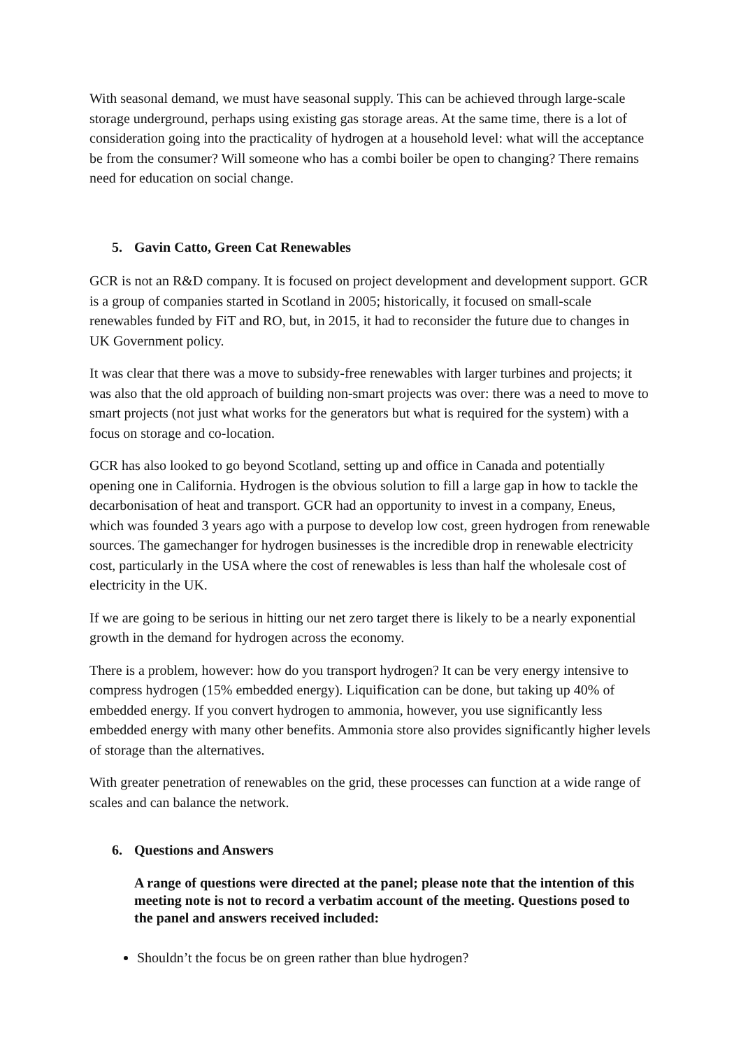With seasonal demand, we must have seasonal supply. This can be achieved through large-scale storage underground, perhaps using existing gas storage areas. At the same time, there is a lot of consideration going into the practicality of hydrogen at a household level: what will the acceptance be from the consumer? Will someone who has a combi boiler be open to changing? There remains need for education on social change.
5. Gavin Catto, Green Cat Renewables
GCR is not an R&D company. It is focused on project development and development support. GCR is a group of companies started in Scotland in 2005; historically, it focused on small-scale renewables funded by FiT and RO, but, in 2015, it had to reconsider the future due to changes in UK Government policy.
It was clear that there was a move to subsidy-free renewables with larger turbines and projects; it was also that the old approach of building non-smart projects was over: there was a need to move to smart projects (not just what works for the generators but what is required for the system) with a focus on storage and co-location.
GCR has also looked to go beyond Scotland, setting up and office in Canada and potentially opening one in California. Hydrogen is the obvious solution to fill a large gap in how to tackle the decarbonisation of heat and transport. GCR had an opportunity to invest in a company, Eneus, which was founded 3 years ago with a purpose to develop low cost, green hydrogen from renewable sources. The gamechanger for hydrogen businesses is the incredible drop in renewable electricity cost, particularly in the USA where the cost of renewables is less than half the wholesale cost of electricity in the UK.
If we are going to be serious in hitting our net zero target there is likely to be a nearly exponential growth in the demand for hydrogen across the economy.
There is a problem, however: how do you transport hydrogen? It can be very energy intensive to compress hydrogen (15% embedded energy). Liquification can be done, but taking up 40% of embedded energy. If you convert hydrogen to ammonia, however, you use significantly less embedded energy with many other benefits. Ammonia store also provides significantly higher levels of storage than the alternatives.
With greater penetration of renewables on the grid, these processes can function at a wide range of scales and can balance the network.
6. Questions and Answers
A range of questions were directed at the panel; please note that the intention of this meeting note is not to record a verbatim account of the meeting. Questions posed to the panel and answers received included:
Shouldn’t the focus be on green rather than blue hydrogen?